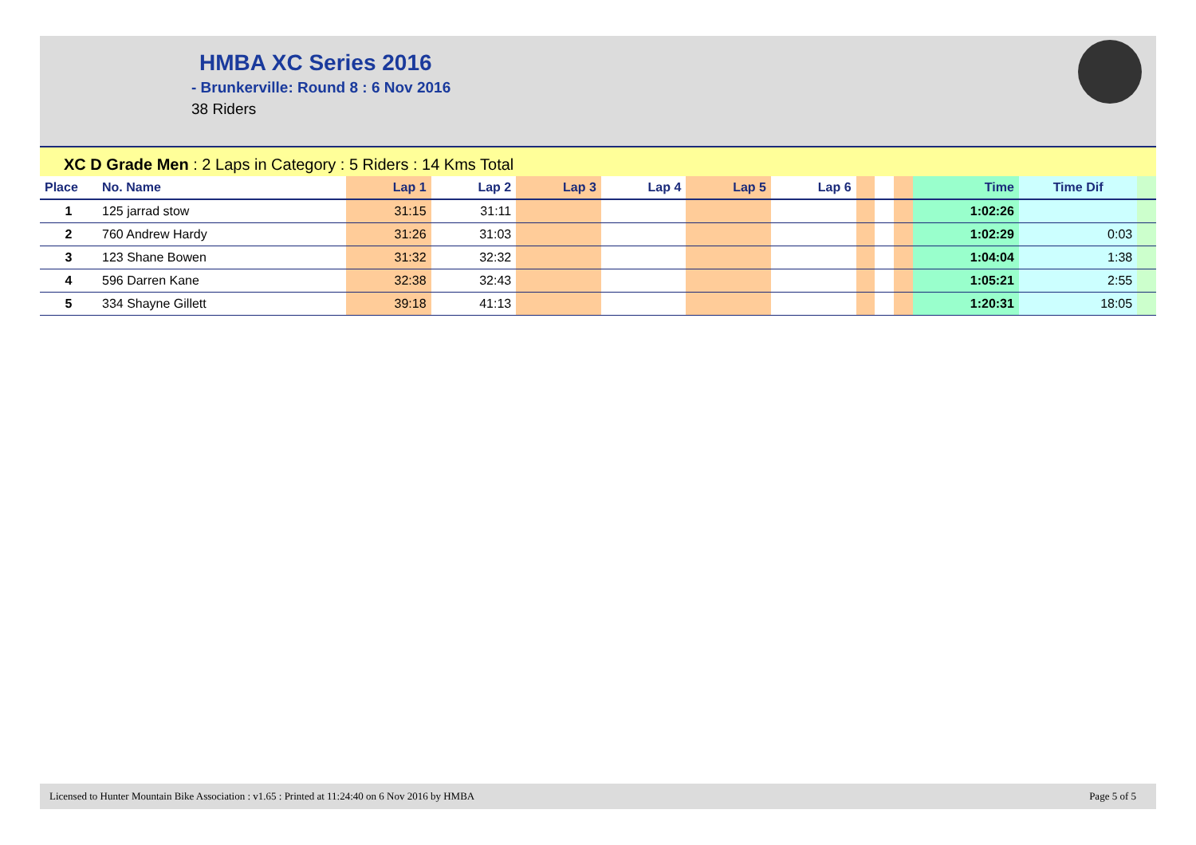HMBA XC Series 2016
- Brunkerville: Round 8 : 6 Nov 2016
38 Riders
XC D Grade Men : 2 Laps in Category : 5 Riders : 14 Kms Total
| Place | No. Name | Lap 1 | Lap 2 | Lap 3 | Lap 4 | Lap 5 | Lap 6 | | | | Time | Time Dif | |
| --- | --- | --- | --- | --- | --- | --- | --- | --- | --- | --- | --- | --- | --- |
| 1 | 125 jarrad stow | 31:15 | 31:11 | | | | | | | | 1:02:26 | | |
| 2 | 760 Andrew Hardy | 31:26 | 31:03 | | | | | | | | 1:02:29 | 0:03 | |
| 3 | 123 Shane Bowen | 31:32 | 32:32 | | | | | | | | 1:04:04 | 1:38 | |
| 4 | 596 Darren Kane | 32:38 | 32:43 | | | | | | | | 1:05:21 | 2:55 | |
| 5 | 334 Shayne Gillett | 39:18 | 41:13 | | | | | | | | 1:20:31 | 18:05 | |
Licensed to Hunter Mountain Bike Association : v1.65 : Printed at 11:24:40 on 6 Nov 2016 by HMBA Page 5 of 5